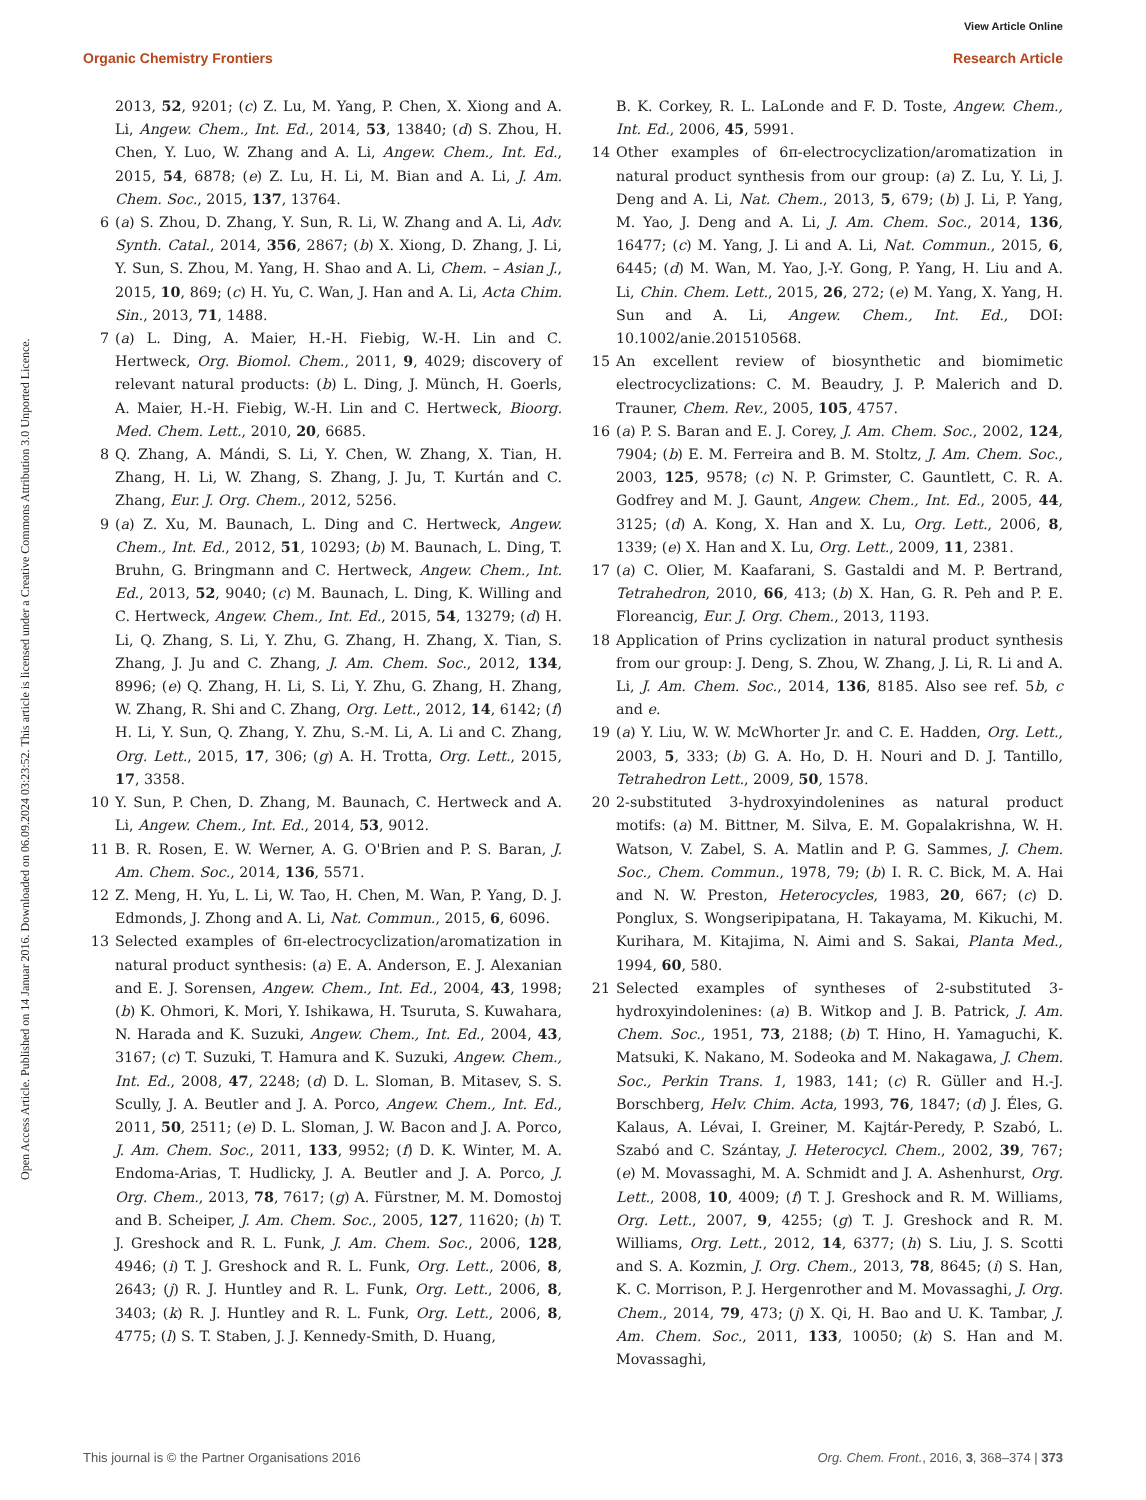View Article Online
Organic Chemistry Frontiers Research Article
Open Access Article. Published on 14 Januar 2016. Downloaded on 06.09.2024 03:23:52. This article is licensed under a Creative Commons Attribution 3.0 Unported Licence.
2013, 52, 9201; (c) Z. Lu, M. Yang, P. Chen, X. Xiong and A. Li, Angew. Chem., Int. Ed., 2014, 53, 13840; (d) S. Zhou, H. Chen, Y. Luo, W. Zhang and A. Li, Angew. Chem., Int. Ed., 2015, 54, 6878; (e) Z. Lu, H. Li, M. Bian and A. Li, J. Am. Chem. Soc., 2015, 137, 13764.
6 (a) S. Zhou, D. Zhang, Y. Sun, R. Li, W. Zhang and A. Li, Adv. Synth. Catal., 2014, 356, 2867; (b) X. Xiong, D. Zhang, J. Li, Y. Sun, S. Zhou, M. Yang, H. Shao and A. Li, Chem. – Asian J., 2015, 10, 869; (c) H. Yu, C. Wan, J. Han and A. Li, Acta Chim. Sin., 2013, 71, 1488.
7 (a) L. Ding, A. Maier, H.-H. Fiebig, W.-H. Lin and C. Hertweck, Org. Biomol. Chem., 2011, 9, 4029; discovery of relevant natural products: (b) L. Ding, J. Münch, H. Goerls, A. Maier, H.-H. Fiebig, W.-H. Lin and C. Hertweck, Bioorg. Med. Chem. Lett., 2010, 20, 6685.
8 Q. Zhang, A. Mándi, S. Li, Y. Chen, W. Zhang, X. Tian, H. Zhang, H. Li, W. Zhang, S. Zhang, J. Ju, T. Kurtán and C. Zhang, Eur. J. Org. Chem., 2012, 5256.
9 (a) Z. Xu, M. Baunach, L. Ding and C. Hertweck, Angew. Chem., Int. Ed., 2012, 51, 10293; (b) M. Baunach, L. Ding, T. Bruhn, G. Bringmann and C. Hertweck, Angew. Chem., Int. Ed., 2013, 52, 9040; (c) M. Baunach, L. Ding, K. Willing and C. Hertweck, Angew. Chem., Int. Ed., 2015, 54, 13279; (d) H. Li, Q. Zhang, S. Li, Y. Zhu, G. Zhang, H. Zhang, X. Tian, S. Zhang, J. Ju and C. Zhang, J. Am. Chem. Soc., 2012, 134, 8996; (e) Q. Zhang, H. Li, S. Li, Y. Zhu, G. Zhang, H. Zhang, W. Zhang, R. Shi and C. Zhang, Org. Lett., 2012, 14, 6142; (f) H. Li, Y. Sun, Q. Zhang, Y. Zhu, S.-M. Li, A. Li and C. Zhang, Org. Lett., 2015, 17, 306; (g) A. H. Trotta, Org. Lett., 2015, 17, 3358.
10 Y. Sun, P. Chen, D. Zhang, M. Baunach, C. Hertweck and A. Li, Angew. Chem., Int. Ed., 2014, 53, 9012.
11 B. R. Rosen, E. W. Werner, A. G. O'Brien and P. S. Baran, J. Am. Chem. Soc., 2014, 136, 5571.
12 Z. Meng, H. Yu, L. Li, W. Tao, H. Chen, M. Wan, P. Yang, D. J. Edmonds, J. Zhong and A. Li, Nat. Commun., 2015, 6, 6096.
13 Selected examples of 6π-electrocyclization/aromatization in natural product synthesis: (a) E. A. Anderson, E. J. Alexanian and E. J. Sorensen, Angew. Chem., Int. Ed., 2004, 43, 1998; (b) K. Ohmori, K. Mori, Y. Ishikawa, H. Tsuruta, S. Kuwahara, N. Harada and K. Suzuki, Angew. Chem., Int. Ed., 2004, 43, 3167; (c) T. Suzuki, T. Hamura and K. Suzuki, Angew. Chem., Int. Ed., 2008, 47, 2248; (d) D. L. Sloman, B. Mitasev, S. S. Scully, J. A. Beutler and J. A. Porco, Angew. Chem., Int. Ed., 2011, 50, 2511; (e) D. L. Sloman, J. W. Bacon and J. A. Porco, J. Am. Chem. Soc., 2011, 133, 9952; (f) D. K. Winter, M. A. Endoma-Arias, T. Hudlicky, J. A. Beutler and J. A. Porco, J. Org. Chem., 2013, 78, 7617; (g) A. Fürstner, M. M. Domostoj and B. Scheiper, J. Am. Chem. Soc., 2005, 127, 11620; (h) T. J. Greshock and R. L. Funk, J. Am. Chem. Soc., 2006, 128, 4946; (i) T. J. Greshock and R. L. Funk, Org. Lett., 2006, 8, 2643; (j) R. J. Huntley and R. L. Funk, Org. Lett., 2006, 8, 3403; (k) R. J. Huntley and R. L. Funk, Org. Lett., 2006, 8, 4775; (l) S. T. Staben, J. J. Kennedy-Smith, D. Huang,
B. K. Corkey, R. L. LaLonde and F. D. Toste, Angew. Chem., Int. Ed., 2006, 45, 5991.
14 Other examples of 6π-electrocyclization/aromatization in natural product synthesis from our group: (a) Z. Lu, Y. Li, J. Deng and A. Li, Nat. Chem., 2013, 5, 679; (b) J. Li, P. Yang, M. Yao, J. Deng and A. Li, J. Am. Chem. Soc., 2014, 136, 16477; (c) M. Yang, J. Li and A. Li, Nat. Commun., 2015, 6, 6445; (d) M. Wan, M. Yao, J.-Y. Gong, P. Yang, H. Liu and A. Li, Chin. Chem. Lett., 2015, 26, 272; (e) M. Yang, X. Yang, H. Sun and A. Li, Angew. Chem., Int. Ed., DOI: 10.1002/anie.201510568.
15 An excellent review of biosynthetic and biomimetic electrocyclizations: C. M. Beaudry, J. P. Malerich and D. Trauner, Chem. Rev., 2005, 105, 4757.
16 (a) P. S. Baran and E. J. Corey, J. Am. Chem. Soc., 2002, 124, 7904; (b) E. M. Ferreira and B. M. Stoltz, J. Am. Chem. Soc., 2003, 125, 9578; (c) N. P. Grimster, C. Gauntlett, C. R. A. Godfrey and M. J. Gaunt, Angew. Chem., Int. Ed., 2005, 44, 3125; (d) A. Kong, X. Han and X. Lu, Org. Lett., 2006, 8, 1339; (e) X. Han and X. Lu, Org. Lett., 2009, 11, 2381.
17 (a) C. Olier, M. Kaafarani, S. Gastaldi and M. P. Bertrand, Tetrahedron, 2010, 66, 413; (b) X. Han, G. R. Peh and P. E. Floreancig, Eur. J. Org. Chem., 2013, 1193.
18 Application of Prins cyclization in natural product synthesis from our group: J. Deng, S. Zhou, W. Zhang, J. Li, R. Li and A. Li, J. Am. Chem. Soc., 2014, 136, 8185. Also see ref. 5b, c and e.
19 (a) Y. Liu, W. W. McWhorter Jr. and C. E. Hadden, Org. Lett., 2003, 5, 333; (b) G. A. Ho, D. H. Nouri and D. J. Tantillo, Tetrahedron Lett., 2009, 50, 1578.
20 2-substituted 3-hydroxyindolenines as natural product motifs: (a) M. Bittner, M. Silva, E. M. Gopalakrishna, W. H. Watson, V. Zabel, S. A. Matlin and P. G. Sammes, J. Chem. Soc., Chem. Commun., 1978, 79; (b) I. R. C. Bick, M. A. Hai and N. W. Preston, Heterocycles, 1983, 20, 667; (c) D. Ponglux, S. Wongseripipatana, H. Takayama, M. Kikuchi, M. Kurihara, M. Kitajima, N. Aimi and S. Sakai, Planta Med., 1994, 60, 580.
21 Selected examples of syntheses of 2-substituted 3-hydroxyindolenines: (a) B. Witkop and J. B. Patrick, J. Am. Chem. Soc., 1951, 73, 2188; (b) T. Hino, H. Yamaguchi, K. Matsuki, K. Nakano, M. Sodeoka and M. Nakagawa, J. Chem. Soc., Perkin Trans. 1, 1983, 141; (c) R. Güller and H.-J. Borschberg, Helv. Chim. Acta, 1993, 76, 1847; (d) J. Éles, G. Kalaus, A. Lévai, I. Greiner, M. Kajtár-Peredy, P. Szabó, L. Szabó and C. Szántay, J. Heterocycl. Chem., 2002, 39, 767; (e) M. Movassaghi, M. A. Schmidt and J. A. Ashenhurst, Org. Lett., 2008, 10, 4009; (f) T. J. Greshock and R. M. Williams, Org. Lett., 2007, 9, 4255; (g) T. J. Greshock and R. M. Williams, Org. Lett., 2012, 14, 6377; (h) S. Liu, J. S. Scotti and S. A. Kozmin, J. Org. Chem., 2013, 78, 8645; (i) S. Han, K. C. Morrison, P. J. Hergenrother and M. Movassaghi, J. Org. Chem., 2014, 79, 473; (j) X. Qi, H. Bao and U. K. Tambar, J. Am. Chem. Soc., 2011, 133, 10050; (k) S. Han and M. Movassaghi,
This journal is © the Partner Organisations 2016 Org. Chem. Front., 2016, 3, 368–374 | 373